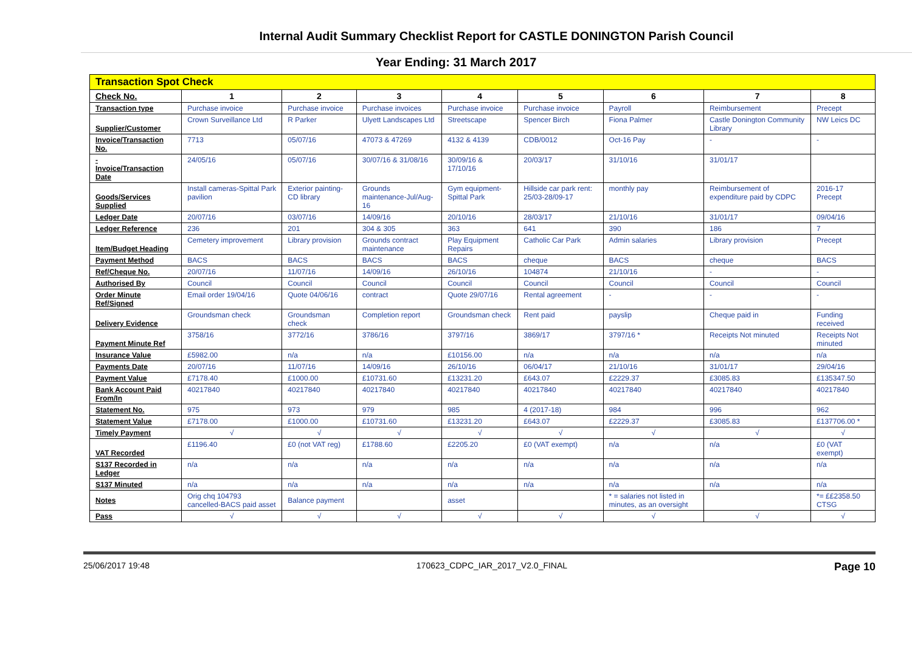Internal Audit Summary Checklist Report for CASTLE DONINGTON Parish Council
Year Ending: 31 March 2017
| Transaction Spot Check | | | | | | | | |
| Check No. | 1 | 2 | 3 | 4 | 5 | 6 | 7 | 8 |
| Transaction type | Purchase invoice | Purchase invoice | Purchase invoices | Purchase invoice | Purchase invoice | Payroll | Reimbursement | Precept |
| Supplier/Customer | Crown Surveillance Ltd | R Parker | Ulyett Landscapes Ltd | Streetscape | Spencer Birch | Fiona Palmer | Castle Donington Community Library | NW Leics DC |
| Invoice/Transaction No. | 7713 | 05/07/16 | 47073 & 47269 | 4132 & 4139 | CDB/0012 | Oct-16 Pay | - | - |
| - Invoice/Transaction Date | 24/05/16 | 05/07/16 | 30/07/16 & 31/08/16 | 30/09/16 & 17/10/16 | 20/03/17 | 31/10/16 | 31/01/17 | |
| Goods/Services Supplied | Install cameras-Spittal Park pavilion | Exterior painting-CD library | Grounds maintenance-Jul/Aug-16 | Gym equipment-Spittal Park | Hillside car park rent: 25/03-28/09-17 | monthly pay | Reimbursement of expenditure paid by CDPC | 2016-17 Precept |
| Ledger Date | 20/07/16 | 03/07/16 | 14/09/16 | 20/10/16 | 28/03/17 | 21/10/16 | 31/01/17 | 09/04/16 |
| Ledger Reference | 236 | 201 | 304 & 305 | 363 | 641 | 390 | 186 | 7 |
| Item/Budget Heading | Cemetery improvement | Library provision | Grounds contract maintenance | Play Equipment Repairs | Catholic Car Park | Admin salaries | Library provision | Precept |
| Payment Method | BACS | BACS | BACS | BACS | cheque | BACS | cheque | BACS |
| Ref/Cheque No. | 20/07/16 | 11/07/16 | 14/09/16 | 26/10/16 | 104874 | 21/10/16 | - | - |
| Authorised By | Council | Council | Council | Council | Council | Council | Council | Council |
| Order Minute Ref/Signed | Email order 19/04/16 | Quote 04/06/16 | contract | Quote 29/07/16 | Rental agreement | - | - | - |
| Delivery Evidence | Groundsman check | Groundsman check | Completion report | Groundsman check | Rent paid | payslip | Cheque paid in | Funding received |
| Payment Minute Ref | 3758/16 | 3772/16 | 3786/16 | 3797/16 | 3869/17 | 3797/16 * | Receipts Not minuted | Receipts Not minuted |
| Insurance Value | £5982.00 | n/a | n/a | £10156.00 | n/a | n/a | n/a | n/a |
| Payments Date | 20/07/16 | 11/07/16 | 14/09/16 | 26/10/16 | 06/04/17 | 21/10/16 | 31/01/17 | 29/04/16 |
| Payment Value | £7178.40 | £1000.00 | £10731.60 | £13231.20 | £643.07 | £2229.37 | £3085.83 | £135347.50 |
| Bank Account Paid From/In | 40217840 | 40217840 | 40217840 | 40217840 | 40217840 | 40217840 | 40217840 | 40217840 |
| Statement No. | 975 | 973 | 979 | 985 | 4 (2017-18) | 984 | 996 | 962 |
| Statement Value | £7178.00 | £1000.00 | £10731.60 | £13231.20 | £643.07 | £2229.37 | £3085.83 | £137706.00 * |
| Timely Payment | √ | √ | √ | √ | √ | √ | √ | √ |
| VAT Recorded | £1196.40 | £0 (not VAT reg) | £1788.60 | £2205.20 | £0 (VAT exempt) | n/a | n/a | £0 (VAT exempt) |
| S137 Recorded in Ledger | n/a | n/a | n/a | n/a | n/a | n/a | n/a | n/a |
| S137 Minuted | n/a | n/a | n/a | n/a | n/a | n/a | n/a | n/a |
| Notes | Orig chq 104793 cancelled-BACS paid asset | Balance payment | | asset | | * = salaries not listed in minutes, as an oversight | | *= ££2358.50 CTSG |
| Pass | √ | √ | √ | √ | √ | √ | √ | √ |
25/06/2017 19:48 170623_CDPC_IAR_2017_V2.0_FINAL Page 10